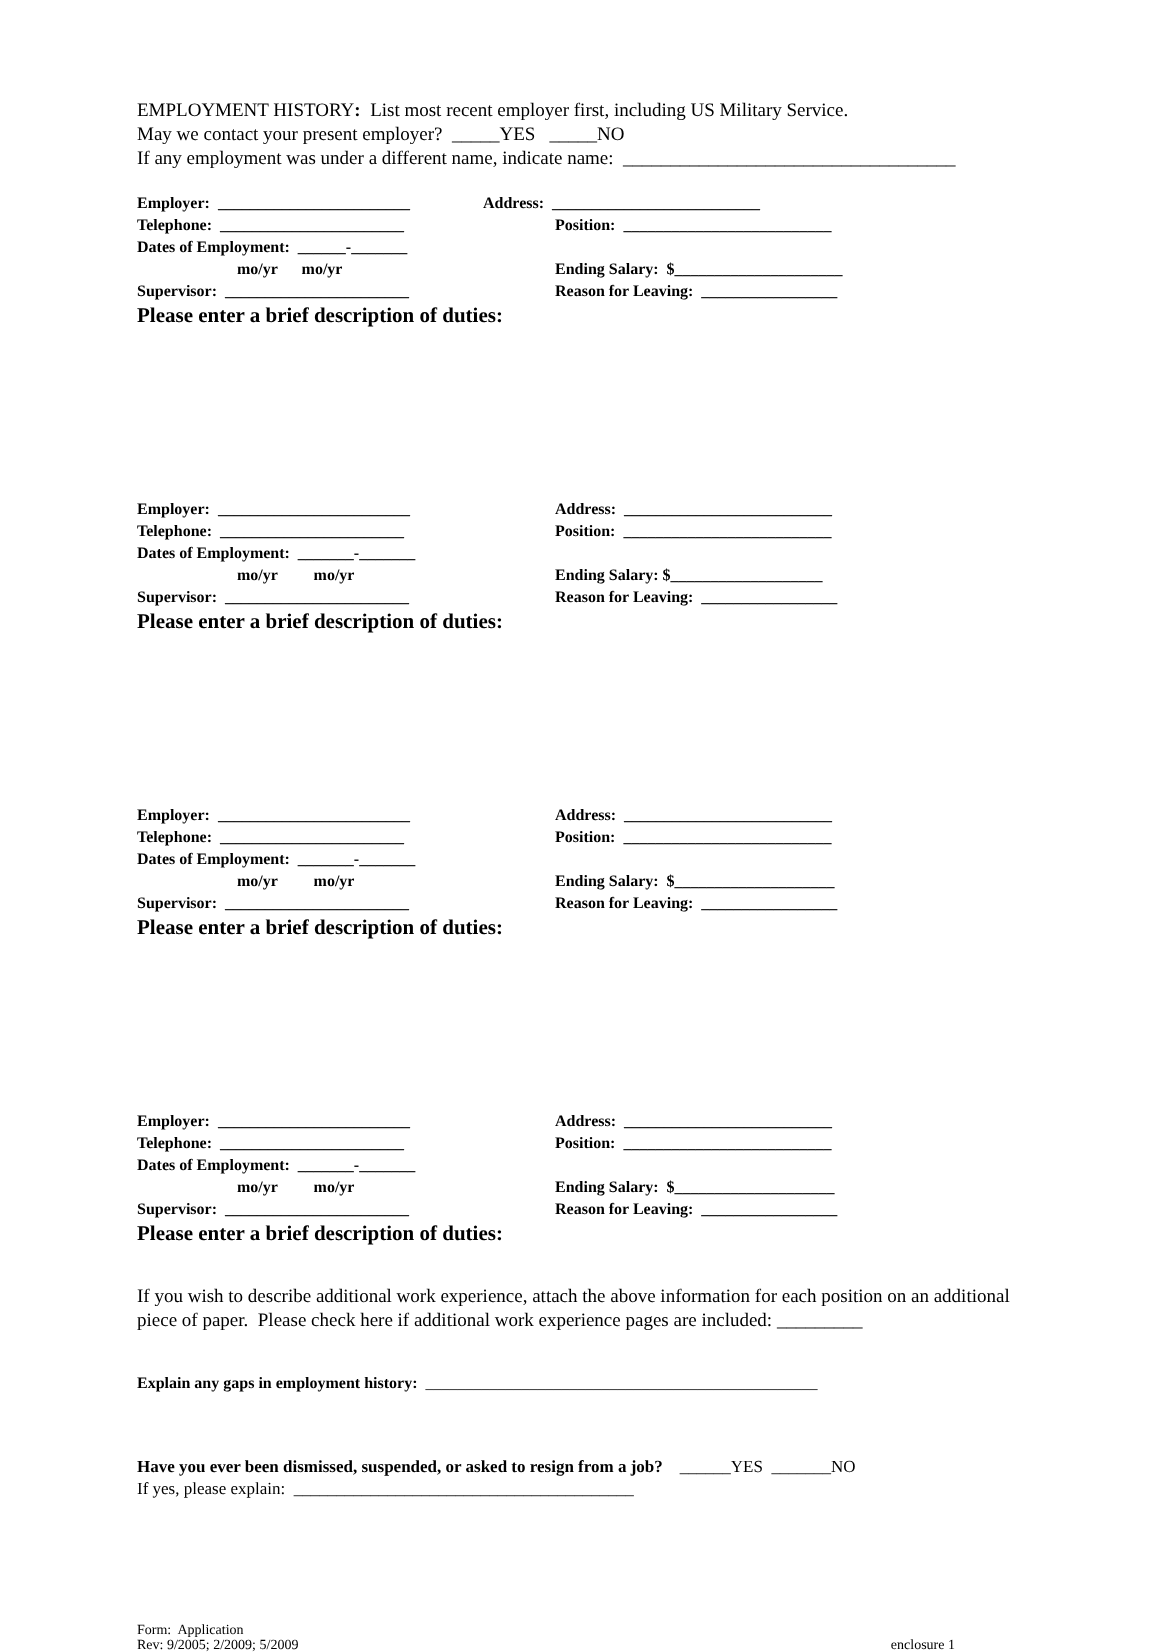EMPLOYMENT HISTORY: List most recent employer first, including US Military Service.
May we contact your present employer? _____YES _____NO
If any employment was under a different name, indicate name: ___________________________________
Employer: ________________________
Address: __________________________
Telephone: _______________________
Position: __________________________
Dates of Employment: ______-_______
mo/yr mo/yr
Ending Salary: $_____________________
Supervisor: _______________________
Reason for Leaving: _________________
Please enter a brief description of duties:
Employer: ________________________
Address: __________________________
Telephone: _______________________
Position: __________________________
Dates of Employment: _______-_______
mo/yr mo/yr
Ending Salary: $___________________
Supervisor: _______________________
Reason for Leaving: _________________
Please enter a brief description of duties:
Employer: ________________________
Address: __________________________
Telephone: _______________________
Position: __________________________
Dates of Employment: _______-_______
mo/yr mo/yr
Ending Salary: $____________________
Supervisor: _______________________
Reason for Leaving: _________________
Please enter a brief description of duties:
Employer: ________________________
Address: __________________________
Telephone: _______________________
Position: __________________________
Dates of Employment: _______-_______
mo/yr mo/yr
Ending Salary: $____________________
Supervisor: _______________________
Reason for Leaving: _________________
Please enter a brief description of duties:
If you wish to describe additional work experience, attach the above information for each position on an additional piece of paper. Please check here if additional work experience pages are included: _________
Explain any gaps in employment history: _________________________________________________
Have you ever been dismissed, suspended, or asked to resign from a job? ______YES _______NO
If yes, please explain: ________________________________________
Form: Application
Rev: 9/2005; 2/2009; 5/2009
enclosure 1